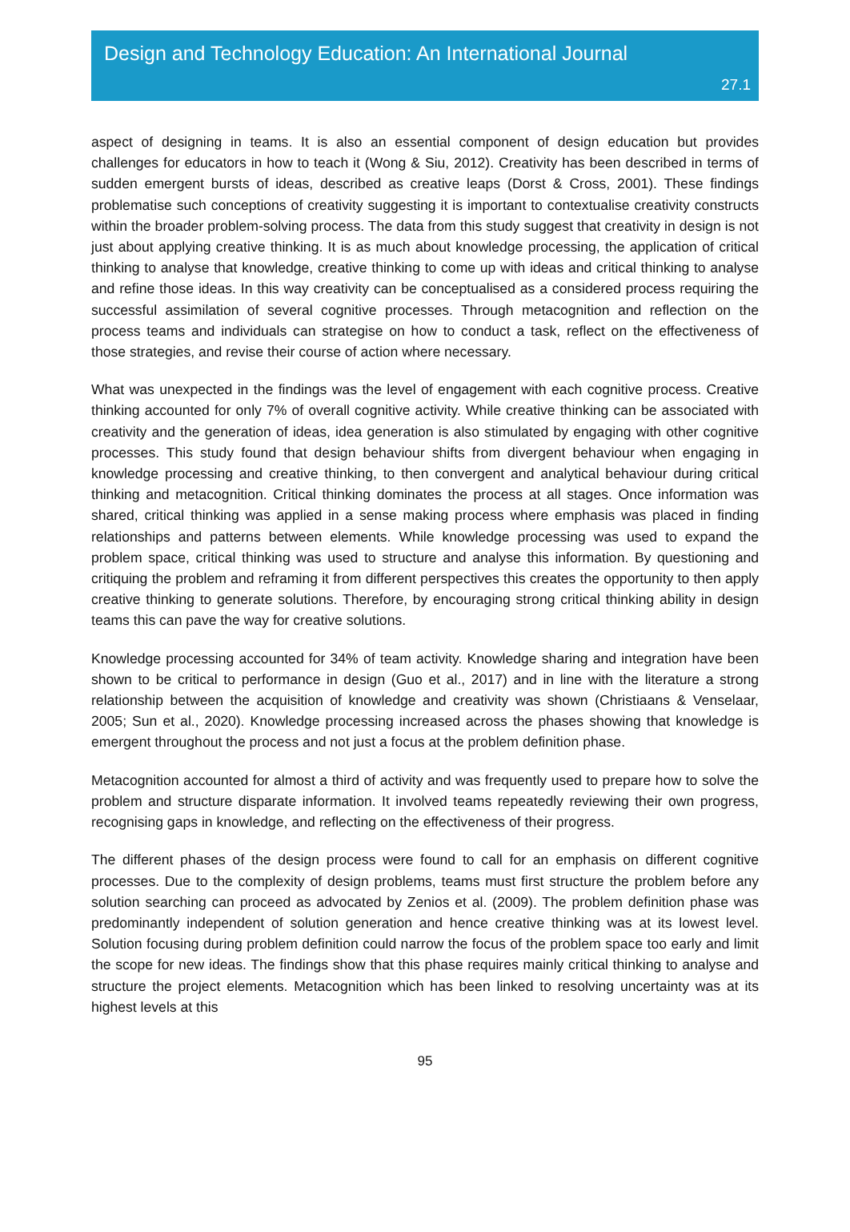Design and Technology Education: An International Journal
27.1
aspect of designing in teams. It is also an essential component of design education but provides challenges for educators in how to teach it (Wong & Siu, 2012). Creativity has been described in terms of sudden emergent bursts of ideas, described as creative leaps (Dorst & Cross, 2001). These findings problematise such conceptions of creativity suggesting it is important to contextualise creativity constructs within the broader problem-solving process. The data from this study suggest that creativity in design is not just about applying creative thinking. It is as much about knowledge processing, the application of critical thinking to analyse that knowledge, creative thinking to come up with ideas and critical thinking to analyse and refine those ideas. In this way creativity can be conceptualised as a considered process requiring the successful assimilation of several cognitive processes. Through metacognition and reflection on the process teams and individuals can strategise on how to conduct a task, reflect on the effectiveness of those strategies, and revise their course of action where necessary.
What was unexpected in the findings was the level of engagement with each cognitive process. Creative thinking accounted for only 7% of overall cognitive activity. While creative thinking can be associated with creativity and the generation of ideas, idea generation is also stimulated by engaging with other cognitive processes. This study found that design behaviour shifts from divergent behaviour when engaging in knowledge processing and creative thinking, to then convergent and analytical behaviour during critical thinking and metacognition. Critical thinking dominates the process at all stages. Once information was shared, critical thinking was applied in a sense making process where emphasis was placed in finding relationships and patterns between elements. While knowledge processing was used to expand the problem space, critical thinking was used to structure and analyse this information. By questioning and critiquing the problem and reframing it from different perspectives this creates the opportunity to then apply creative thinking to generate solutions. Therefore, by encouraging strong critical thinking ability in design teams this can pave the way for creative solutions.
Knowledge processing accounted for 34% of team activity. Knowledge sharing and integration have been shown to be critical to performance in design (Guo et al., 2017) and in line with the literature a strong relationship between the acquisition of knowledge and creativity was shown (Christiaans & Venselaar, 2005; Sun et al., 2020). Knowledge processing increased across the phases showing that knowledge is emergent throughout the process and not just a focus at the problem definition phase.
Metacognition accounted for almost a third of activity and was frequently used to prepare how to solve the problem and structure disparate information. It involved teams repeatedly reviewing their own progress, recognising gaps in knowledge, and reflecting on the effectiveness of their progress.
The different phases of the design process were found to call for an emphasis on different cognitive processes. Due to the complexity of design problems, teams must first structure the problem before any solution searching can proceed as advocated by Zenios et al. (2009). The problem definition phase was predominantly independent of solution generation and hence creative thinking was at its lowest level. Solution focusing during problem definition could narrow the focus of the problem space too early and limit the scope for new ideas. The findings show that this phase requires mainly critical thinking to analyse and structure the project elements. Metacognition which has been linked to resolving uncertainty was at its highest levels at this
95